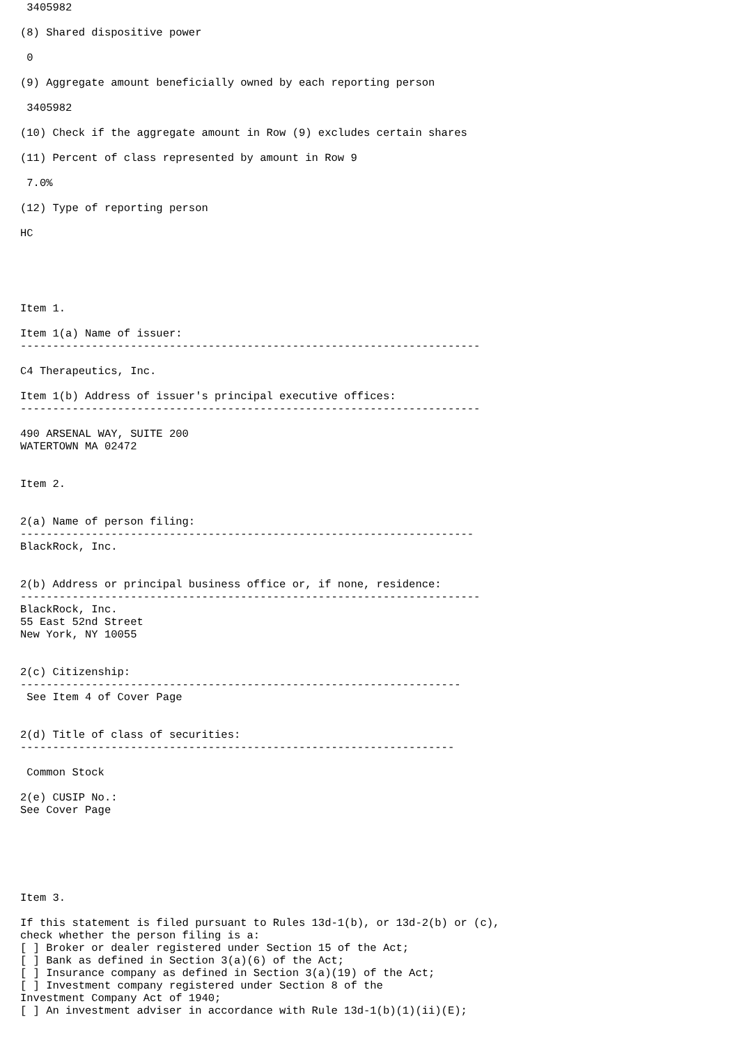3405982

(8) Shared dispositive power

 0

(9) Aggregate amount beneficially owned by each reporting person

 3405982

(10) Check if the aggregate amount in Row (9) excludes certain shares

(11) Percent of class represented by amount in Row 9

 7.0%

(12) Type of reporting person

HC





Item 1.

Item 1(a) Name of issuer:
-----------------------------------------------------------------------

C4 Therapeutics, Inc.

Item 1(b) Address of issuer's principal executive offices:
-----------------------------------------------------------------------

490 ARSENAL WAY, SUITE 200
WATERTOWN MA 02472


Item 2.


2(a) Name of person filing:
----------------------------------------------------------------------
BlackRock, Inc.


2(b) Address or principal business office or, if none, residence:
-----------------------------------------------------------------------
BlackRock, Inc.
55 East 52nd Street
New York, NY 10055


2(c) Citizenship:
--------------------------------------------------------------------
 See Item 4 of Cover Page


2(d) Title of class of securities:
-------------------------------------------------------------------

 Common Stock

2(e) CUSIP No.:
See Cover Page






Item 3.

If this statement is filed pursuant to Rules 13d-1(b), or 13d-2(b) or (c),
check whether the person filing is a:
[ ] Broker or dealer registered under Section 15 of the Act;
[ ] Bank as defined in Section 3(a)(6) of the Act;
[ ] Insurance company as defined in Section 3(a)(19) of the Act;
[ ] Investment company registered under Section 8 of the
Investment Company Act of 1940;
[ ] An investment adviser in accordance with Rule 13d-1(b)(1)(ii)(E);